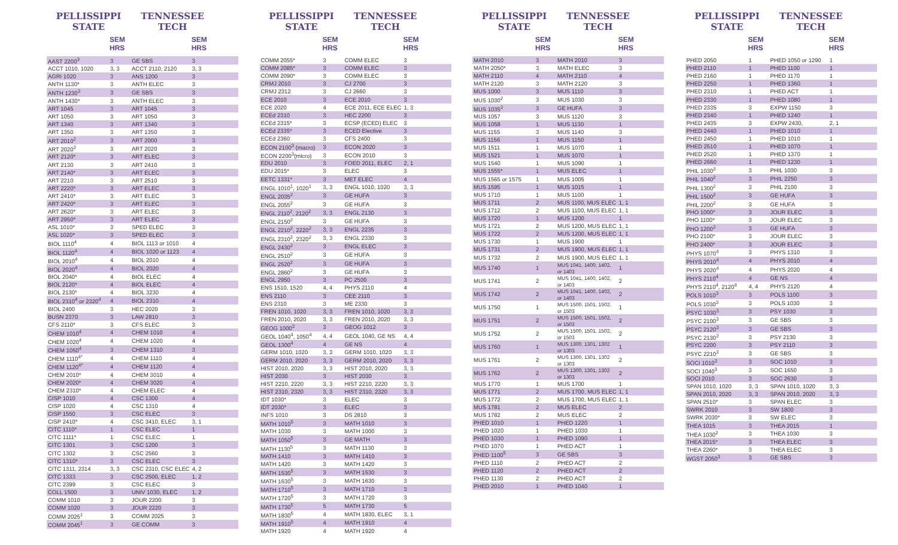PELLISSIPPI
STATE
TENNESSEE
TECH
| | SEM HRS | | SEM HRS |
| --- | --- | --- | --- |
| AAST 2200<sup>3</sup> | 3 | GE SBS | 3 |
| ACCT 1010, 1020 | 3, 3 | ACCT 2110, 2120 | 3, 3 |
| AGRI 1020 | 3 | ANS 1200 | 3 |
| ANTH 1130* | 3 | ANTH ELEC | 3 |
| ANTH 1230<sup>3</sup> | 3 | GE SBS | 3 |
| ANTH 1430* | 3 | ANTH ELEC | 3 |
| ART 1045 | 3 | ART 1045 | 3 |
| ART 1050 | 3 | ART 1050 | 3 |
| ART 1340 | 3 | ART 1340 | 3 |
| ART 1350 | 3 | ART 1350 | 3 |
| ART 2010<sup>2</sup> | 3 | ART 2000 | 3 |
| ART 2020<sup>2</sup> | 3 | ART 2020 | 3 |
| ART 2120* | 3 | ART ELEC | 3 |
| ART 2130 | 3 | ART 2410 | 3 |
| ART 2140* | 3 | ART ELEC | 3 |
| ART 2210 | 3 | ART 2510 | 3 |
| ART 2220* | 3 | ART ELEC | 3 |
| ART 2410* | 3 | ART ELEC | 3 |
| ART 2420* | 3 | ART ELEC | 3 |
| ART 2620* | 3 | ART ELEC | 3 |
| ART 2950* | 3 | ART ELEC | 3 |
| ASL 1010* | 3 | SPED ELEC | 3 |
| ASL 1020* | 3 | SPED ELEC | 3 |
| BIOL 1110<sup>4</sup> | 4 | BIOL 1113 or 1010 | 4 |
| BIOL 1120<sup>4</sup> | 4 | BIOL 1020 or 1123 | 4 |
| BIOL 2010<sup>4</sup> | 4 | BIOL 2010 | 4 |
| BIOL 2020<sup>4</sup> | 4 | BIOL 2020 | 4 |
| BIOL 2040* | 4 | BIOL ELEC | 4 |
| BIOL 2120* | 4 | BIOL ELEC | 4 |
| BIOL 2130* | 4 | BIOL 3230 | 4 |
| BIOL 2310<sup>4</sup> or 2320<sup>4</sup> | 4 | BIOL 2310 | 4 |
| BIOL 2400 | 3 | HEC 2020 | 3 |
| BUSN 2370 | 3 | LAW 2810 | 3 |
| CFS 2110* | 3 | CFS ELEC | 3 |
| CHEM 1010<sup>4</sup> | 4 | CHEM 1010 | 4 |
| CHEM 1020<sup>4</sup> | 4 | CHEM 1020 | 4 |
| CHEM 1050<sup>4</sup> | 3 | CHEM 1310 | 3 |
| CHEM 1110<sup>4*</sup> | 4 | CHEM 1110 | 4 |
| CHEM 1120<sup>4*</sup> | 4 | CHEM 1120 | 4 |
| CHEM 2010* | 4 | CHEM 3010 | 4 |
| CHEM 2020* | 4 | CHEM 3020 | 4 |
| CHEM 2310* | 4 | CHEM ELEC | 4 |
| CISP 1010 | 4 | CSC 1300 | 4 |
| CISP 1020 | 4 | CSC 1310 | 4 |
| CISP 1550 | 3 | CSC ELEC | 3 |
| CISP 2410* | 4 | CSC 3410, ELEC | 3, 1 |
| CITC 1110* | 1 | CSC ELEC | 1 |
| CITC 1111* | 1 | CSC ELEC | 1 |
| CITC 1301 | 3 | CSC 1200 | 3 |
| CITC 1302 | 3 | CSC 2560 | 3 |
| CITC 1310* | 3 | CSC ELEC | 3 |
| CITC 1311, 2314 | 3, 3 | CSC 2310, CSC ELEC | 4, 2 |
| CITC 1333 | 3 | CSC 2500, ELEC | 1, 2 |
| CITC 2399 | 3 | CSC ELEC | 3 |
| COLL 1500 | 3 | UNIV 1030, ELEC | 1, 2 |
| COMM 1010 | 3 | JOUR 2200 | 3 |
| COMM 1020 | 3 | JOUR 2220 | 3 |
| COMM 2025<sup>1</sup> | 3 | COMM 2025 | 3 |
| COMM 2045<sup>1</sup> | 3 | GE COMM | 3 |
PELLISSIPPI
STATE
TENNESSEE
TECH
| | SEM HRS | | SEM HRS |
| --- | --- | --- | --- |
| COMM 2055* | 3 | COMM ELEC | 3 |
| COMM 2085* | 3 | COMM ELEC | 3 |
| COMM 2090* | 3 | COMM ELEC | 3 |
| CRMJ 2010 | 3 | CJ 2700 | 3 |
| CRMJ 2312 | 3 | CJ 2660 | 3 |
| ECE 2010 | 3 | ECE 2010 | 3 |
| ECE 2020 | 4 | ECE 2011, ECE ELEC | 1, 3 |
| ECEd 2310 | 3 | HEC 2200 | 3 |
| ECEd 2315* | 3 | ECSP (ECED) ELEC | 3 |
| ECEd 2335* | 3 | ECED Elective | 3 |
| ECEd 2360 | 3 | CFS 2400 | 3 |
| ECON 2100<sup>3</sup> (macro) | 3 | ECON 2020 | 3 |
| ECON 2200<sup>3</sup>(micro) | 3 | ECON 2010 | 3 |
| EDU 2010 | 3 | FOED 2011, ELEC | 2, 1 |
| EDU 2015* | 3 | ELEC | 3 |
| EETC 1331* | 3 | MET ELEC | 4 |
| ENGL 1010<sup>1</sup>, 1020<sup>1</sup> | 3, 3 | ENGL 1010, 1020 | 3, 3 |
| ENGL 2035<sup>2</sup> | 3 | GE HUFA | 3 |
| ENGL 2055<sup>2</sup> | 3 | GE HUFA | 3 |
| ENGL 2110<sup>2</sup>, 2120<sup>2</sup> | 3, 3 | ENGL 2130 | 3 |
| ENGL 2150<sup>2</sup> | 3 | GE HUFA | 3 |
| ENGL 2210<sup>2</sup>, 2220<sup>2</sup> | 3, 3 | ENGL 2235 | 3 |
| ENGL 2310<sup>2</sup>, 2320<sup>2</sup> | 3, 3 | ENGL 2330 | 3 |
| ENGL 2430<sup>2</sup> | 3 | ENGL ELEC | 3 |
| ENGL 2510<sup>2</sup> | 3 | GE HUFA | 3 |
| ENGL 2520<sup>2</sup> | 3 | GE HUFA | 3 |
| ENGL 2860<sup>2</sup> | 3 | GE HUFA | 3 |
| ENGL 2950 | 3 | PC 2500 | 3 |
| ENS 1510, 1520 | 4, 4 | PHYS 2110 | 4 |
| ENS 2110 | 3 | CEE 2110 | 3 |
| ENS 2310 | 3 | ME 2330 | 3 |
| FREN 1010, 1020 | 3, 3 | FREN 1010, 1020 | 3, 3 |
| FREN 2010, 2020 | 3, 3 | FREN 2010, 2020 | 3, 3 |
| GEOG 1000<sup>3</sup> | 3 | GEOG 1012 | 3 |
| GEOL 1040<sup>4</sup>, 1050<sup>4</sup> | 4, 4 | GEOL 1040, GE NS | 4, 4 |
| GEOL 1300<sup>4</sup> | 4 | GE NS | 4 |
| GERM 1010, 1020 | 3, 3 | GERM 1010, 1020 | 3, 3 |
| GERM 2010, 2020 | 3, 3 | GERM 2010, 2020 | 3, 3 |
| HIST 2010, 2020 | 3, 3 | HIST 2010, 2020 | 3, 3 |
| HIST 2030 | 3 | HIST 2030 | 3 |
| HIST 2210, 2220 | 3, 3 | HIST 2210, 2220 | 3, 3 |
| HIST 2310, 2320 | 3, 3 | HIST 2310, 2320 | 3, 3 |
| IDT 1030* | 3 | ELEC | 3 |
| IDT 2030* | 3 | ELEC | 3 |
| INFS 1010 | 3 | DS 2810 | 3 |
| MATH 1010<sup>5</sup> | 3 | MATH 1010 | 3 |
| MATH 1030 | 3 | MATH 1000 | 3 |
| MATH 1050<sup>5</sup> | 3 | GE MATH | 3 |
| MATH 1130<sup>5</sup> | 3 | MATH 1130 | 3 |
| MATH 1410 | 3 | MATH 1410 | 3 |
| MATH 1420 | 3 | MATH 1420 | 3 |
| MATH 1530<sup>5</sup> | 3 | MATH 1530 | 3 |
| MATH 1630<sup>5</sup> | 3 | MATH 1630 | 3 |
| MATH 1710<sup>5</sup> | 3 | MATH 1710 | 3 |
| MATH 1720<sup>5</sup> | 3 | MATH 1720 | 3 |
| MATH 1730<sup>5</sup> | 5 | MATH 1730 | 5 |
| MATH 1830<sup>5</sup> | 4 | MATH 1830, ELEC | 3, 1 |
| MATH 1910<sup>5</sup> | 4 | MATH 1910 | 4 |
| MATH 1920 | 4 | MATH 1920 | 4 |
PELLISSIPPI
STATE
TENNESSEE
TECH
| | SEM HRS | | SEM HRS |
| --- | --- | --- | --- |
| MATH 2010 | 3 | MATH 2010 | 3 |
| MATH 2050* | 3 | MATH ELEC | 3 |
| MATH 2110 | 4 | MATH 2110 | 4 |
| MATH 2120 | 3 | MATH 2120 | 3 |
| MUS 1000 | 3 | MUS 1110 | 3 |
| MUS 1030<sup>2</sup> | 3 | MUS 1030 | 3 |
| MUS 1035<sup>2</sup> | 3 | GE HUFA | 3 |
| MUS 1057 | 3 | MUS 1120 | 3 |
| MUS 1058 | 1 | MUS 1130 | 1 |
| MUS 1155 | 3 | MUS 1140 | 3 |
| MUS 1156 | 1 | MUS 1150 | 1 |
| MUS 1511 | 1 | MUS 1070 | 1 |
| MUS 1521 | 1 | MUS 1070 | 1 |
| MUS 1540 | 1 | MUS 1090 | 1 |
| MUS 1555* | 1 | MUS ELEC | 1 |
| MUS 1565 or 1575 | 1 | MUS 1005 | 1 |
| MUS 1595 | 1 | MUS 1015 | 1 |
| MUS 1710 | 1 | MUS 1100 | 1 |
| MUS 1711 | 2 | MUS 1100, MUS ELEC | 1, 1 |
| MUS 1712 | 2 | MUS 1100, MUS ELEC | 1, 1 |
| MUS 1720 | 1 | MUS 1200 | 1 |
| MUS 1721 | 2 | MUS 1200, MUS ELEC | 1, 1 |
| MUS 1722 | 2 | MUS 1200, MUS ELEC | 1, 1 |
| MUS 1730 | 1 | MUS 1900 | 1 |
| MUS 1731 | 2 | MUS 1900, MUS ELEC | 1, 1 |
| MUS 1732 | 2 | MUS 1900, MUS ELEC | 1, 1 |
| MUS 1740 | 1 | MUS 1041, 1400, 1402, or 1403 | 1 |
| MUS 1741 | 2 | MUS 1041, 1400, 1402, or 1403 | 2 |
| MUS 1742 | 2 | MUS 1041, 1400, 1402, or 1403 | 2 |
| MUS 1750 | 1 | MUS 1500, 1501, 1502, or 1503 | 1 |
| MUS 1751 | 2 | MUS 1500, 1501, 1502, or 1503 | 2 |
| MUS 1752 | 2 | MUS 1500, 1501, 1502, or 1503 | 2 |
| MUS 1760 | 1 | MUS 1300, 1301, 1302 or 1303 | 1 |
| MUS 1761 | 2 | MUS 1300, 1301, 1302 or 1303 | 2 |
| MUS 1762 | 2 | MUS 1300, 1301, 1302 or 1303 | 2 |
| MUS 1770 | 1 | MUS 1700 | 1 |
| MUS 1771 | 2 | MUS 1700, MUS ELEC | 1, 1 |
| MUS 1772 | 2 | MUS 1700, MUS ELEC | 1, 1 |
| MUS 1781 | 2 | MUS ELEC | 2 |
| MUS 1782 | 2 | MUS ELEC | 2 |
| PHED 1010 | 1 | PHED 1220 | 1 |
| PHED 1020 | 1 | PHED 1030 | 1 |
| PHED 1030 | 1 | PHED 1090 | 1 |
| PHED 1070 | 1 | PHED ACT | 1 |
| PHED 1100<sup>5</sup> | 3 | GE SBS | 3 |
| PHED 1110 | 2 | PHED ACT | 2 |
| PHED 1120 | 2 | PHED ACT | 2 |
| PHED 1130 | 2 | PHED ACT | 2 |
| PHED 2010 | 1 | PHED 1040 | 1 |
PELLISSIPPI
STATE
TENNESSEE
TECH
| | SEM HRS | | SEM HRS |
| --- | --- | --- | --- |
| PHED 2050 | 1 | PHED 1050 or 1290 | 1 |
| PHED 2110 | 1 | PHED 1100 | 1 |
| PHED 2160 | 1 | PHED 1170 | 1 |
| PHED 2250 | 1 | PHED 1360 | 1 |
| PHED 2310 | 1 | PHED ACT | 1 |
| PHED 2330 | 1 | PHED 1080 | 1 |
| PHED 2335 | 3 | EXPW 1150 | 3 |
| PHED 2340 | 1 | PHED 1240 | 1 |
| PHED 2435 | 3 | EXPW 2430, | 2, 1 |
| PHED 2440 | 1 | PHED 1010 | 1 |
| PHED 2450 | 1 | PHED 1010 | 1 |
| PHED 2510 | 1 | PHED 1070 | 1 |
| PHED 2520 | 1 | PHED 1370 | 1 |
| PHED 2660 | 1 | PHED 1230 | 1 |
| PHIL 1030<sup>2</sup> | 3 | PHIL 1030 | 3 |
| PHIL 1040<sup>2</sup> | 3 | PHIL 2250 | 3 |
| PHIL 1300<sup>2</sup> | 3 | PHIL 2100 | 3 |
| PHIL 1500<sup>2</sup> | 3 | GE HUFA | 3 |
| PHIL 2200<sup>2</sup> | 3 | GE HUFA | 3 |
| PHO 1000* | 3 | JOUR ELEC | 3 |
| PHO 1100* | 3 | JOUR ELEC | 3 |
| PHO 1200<sup>2</sup> | 3 | GE HUFA | 3 |
| PHO 2100* | 3 | JOUR ELEC | 3 |
| PHO 2400* | 3 | JOUR ELEC | 3 |
| PHYS 1070<sup>4</sup> | 3 | PHYS 1310 | 3 |
| PHYS 2010<sup>4</sup> | 4 | PHYS 2010 | 4 |
| PHYS 2020<sup>4</sup> | 4 | PHYS 2020 | 4 |
| PHYS 2110<sup>4</sup> | 4 | GE NS | 4 |
| PHYS 2110<sup>4</sup>, 2120<sup>4</sup> | 4, 4 | PHYS 2120 | 4 |
| POLS 1010<sup>3</sup> | 3 | POLS 1100 | 3 |
| POLS 1030<sup>3</sup> | 3 | POLS 1030 | 3 |
| PSYC 1030<sup>3</sup> | 3 | PSY 1030 | 3 |
| PSYC 2100<sup>3</sup> | 3 | GE SBS | 3 |
| PSYC 2120<sup>3</sup> | 3 | GE SBS | 3 |
| PSYC 2130<sup>3</sup> | 3 | PSY 2130 | 3 |
| PSYC 2200 | 3 | PSY 2110 | 3 |
| PSYC 2210<sup>3</sup> | 3 | GE SBS | 3 |
| SOCI 1010<sup>3</sup> | 3 | SOC 1010 | 3 |
| SOCI 1040<sup>3</sup> | 3 | SOC 1650 | 3 |
| SOCI 2010 | 3 | SOC 2630 | 3 |
| SPAN 1010, 1020 | 3, 3 | SPAN 1010, 1020 | 3, 3 |
| SPAN 2010, 2020 | 3, 3 | SPAN 2010, 2020 | 3, 3 |
| SPAN 2510* | 3 | SPAN ELEC | 3 |
| SWRK 2010 | 3 | SW 1800 | 3 |
| SWRK 2030* | 3 | SW ELEC | 3 |
| THEA 1015 | 3 | THEA 2015 | 1 |
| THEA 1030<sup>2</sup> | 3 | THEA 1030 | 3 |
| THEA 2015* | 3 | THEA ELEC | 3 |
| THEA 2260* | 3 | THEA ELEC | 3 |
| WGST 2050<sup>3</sup> | 3 | GE SBS | 3 |